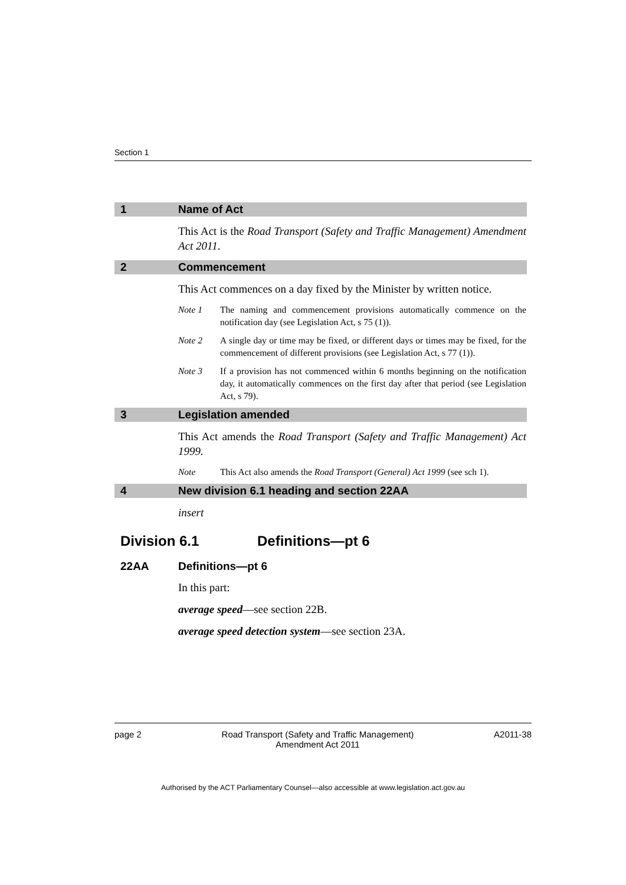Section 1
1 Name of Act
This Act is the Road Transport (Safety and Traffic Management) Amendment Act 2011.
2 Commencement
This Act commences on a day fixed by the Minister by written notice.
Note 1 The naming and commencement provisions automatically commence on the notification day (see Legislation Act, s 75 (1)).
Note 2 A single day or time may be fixed, or different days or times may be fixed, for the commencement of different provisions (see Legislation Act, s 77 (1)).
Note 3 If a provision has not commenced within 6 months beginning on the notification day, it automatically commences on the first day after that period (see Legislation Act, s 79).
3 Legislation amended
This Act amends the Road Transport (Safety and Traffic Management) Act 1999.
Note This Act also amends the Road Transport (General) Act 1999 (see sch 1).
4 New division 6.1 heading and section 22AA
insert
Division 6.1 Definitions—pt 6
22AA Definitions—pt 6
In this part:
average speed—see section 22B.
average speed detection system—see section 23A.
page 2 Road Transport (Safety and Traffic Management)
Amendment Act 2011 A2011-38
Authorised by the ACT Parliamentary Counsel—also accessible at www.legislation.act.gov.au